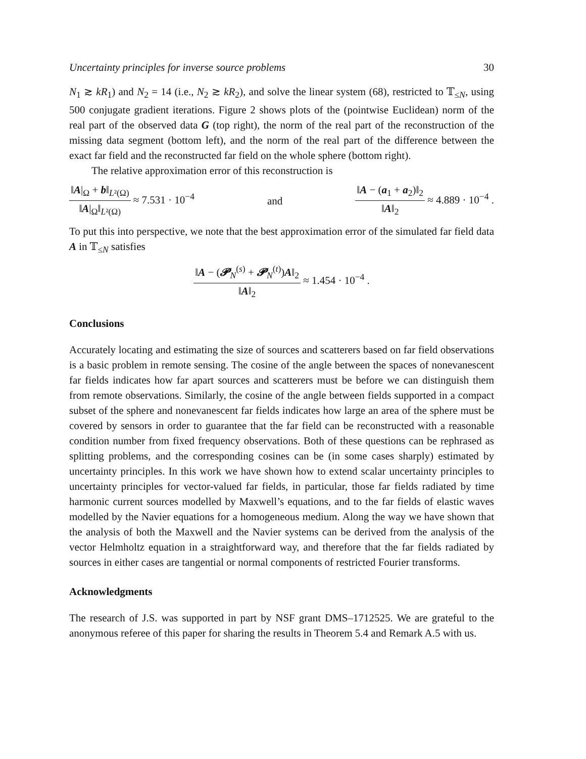Uncertainty principles for inverse source problems 30
N<sub>1</sub> ≳ kR<sub>1</sub>) and N<sub>2</sub> = 14 (i.e., N<sub>2</sub> ≳ kR<sub>2</sub>), and solve the linear system (68), restricted to 𝕋<sub>≤N</sub>, using 500 conjugate gradient iterations. Figure 2 shows plots of the (pointwise Euclidean) norm of the real part of the observed data G (top right), the norm of the real part of the reconstruction of the missing data segment (bottom left), and the norm of the real part of the difference between the exact far field and the reconstructed far field on the whole sphere (bottom right).
The relative approximation error of this reconstruction is
‖A|<sub>Ω</sub> + b‖<sub>L²(Ω)</sub> ‖A|<sub>Ω</sub>‖<sub>L²(Ω)</sub> ≈ 7.531 · 10<sup>−4</sup> and ‖A − (a<sub>1</sub> + a<sub>2</sub>)‖<sub>2</sub> ‖A‖<sub>2</sub> ≈ 4.889 · 10<sup>−4</sup> .
To put this into perspective, we note that the best approximation error of the simulated far field data A in 𝕋<sub>≤N</sub> satisfies
‖A − (𝓟<sub>N</sub><sup>(s)</sup> + 𝓟<sub>N</sub><sup>(t)</sup>)A‖<sub>2</sub> ‖A‖<sub>2</sub> ≈ 1.454 · 10<sup>−4</sup> .
Conclusions
Accurately locating and estimating the size of sources and scatterers based on far field observations is a basic problem in remote sensing. The cosine of the angle between the spaces of nonevanescent far fields indicates how far apart sources and scatterers must be before we can distinguish them from remote observations. Similarly, the cosine of the angle between fields supported in a compact subset of the sphere and nonevanescent far fields indicates how large an area of the sphere must be covered by sensors in order to guarantee that the far field can be reconstructed with a reasonable condition number from fixed frequency observations. Both of these questions can be rephrased as splitting problems, and the corresponding cosines can be (in some cases sharply) estimated by uncertainty principles. In this work we have shown how to extend scalar uncertainty principles to uncertainty principles for vector-valued far fields, in particular, those far fields radiated by time harmonic current sources modelled by Maxwell’s equations, and to the far fields of elastic waves modelled by the Navier equations for a homogeneous medium. Along the way we have shown that the analysis of both the Maxwell and the Navier systems can be derived from the analysis of the vector Helmholtz equation in a straightforward way, and therefore that the far fields radiated by sources in either cases are tangential or normal components of restricted Fourier transforms.
Acknowledgments
The research of J.S. was supported in part by NSF grant DMS–1712525. We are grateful to the anonymous referee of this paper for sharing the results in Theorem 5.4 and Remark A.5 with us.